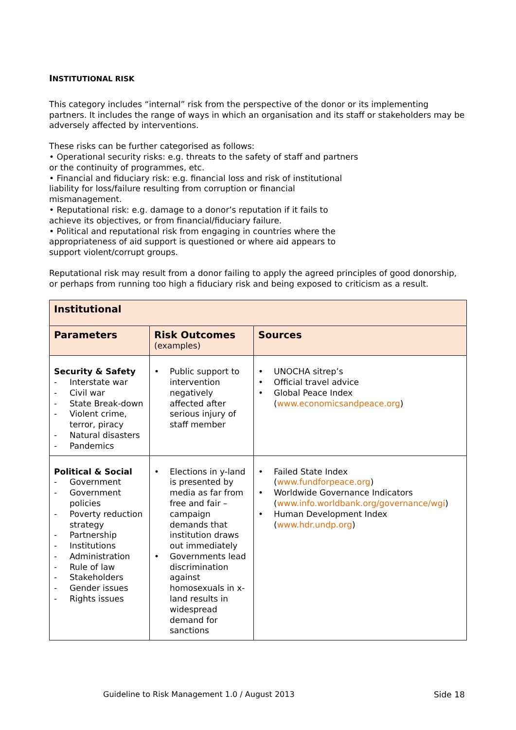INSTITUTIONAL RISK
This category includes “internal” risk from the perspective of the donor or its implementing partners. It includes the range of ways in which an organisation and its staff or stakeholders may be adversely affected by interventions.
These risks can be further categorised as follows:
• Operational security risks: e.g. threats to the safety of staff and partners
or the continuity of programmes, etc.
• Financial and fiduciary risk: e.g. financial loss and risk of institutional
liability for loss/failure resulting from corruption or financial
mismanagement.
• Reputational risk: e.g. damage to a donor’s reputation if it fails to
achieve its objectives, or from financial/fiduciary failure.
• Political and reputational risk from engaging in countries where the
appropriateness of aid support is questioned or where aid appears to
support violent/corrupt groups.
Reputational risk may result from a donor failing to apply the agreed principles of good donorship, or perhaps from running too high a fiduciary risk and being exposed to criticism as a result.
| Institutional | | |
| --- | --- | --- |
| Parameters | Risk Outcomes (examples) | Sources |
| Security & Safety - Interstate war - Civil war - State Break-down - Violent crime, terror, piracy - Natural disasters - Pandemics | • Public support to intervention negatively affected after serious injury of staff member | • UNOCHA sitrep’s • Official travel advice • Global Peace Index ( www.economicsandpeace.org ) |
| Political & Social - Government - Government policies - Poverty reduction strategy - Partnership - Institutions - Administration - Rule of law - Stakeholders - Gender issues - Rights issues | • Elections in y-land is presented by media as far from free and fair – campaign demands that institution draws out immediately • Governments lead discrimination against homosexuals in x-land results in widespread demand for sanctions | • Failed State Index ( www.fundforpeace.org ) • Worldwide Governance Indicators ( www.info.worldbank.org/governance/wgi ) • Human Development Index ( www.hdr.undp.org ) |
Guideline to Risk Management 1.0 / August 2013
Side 18